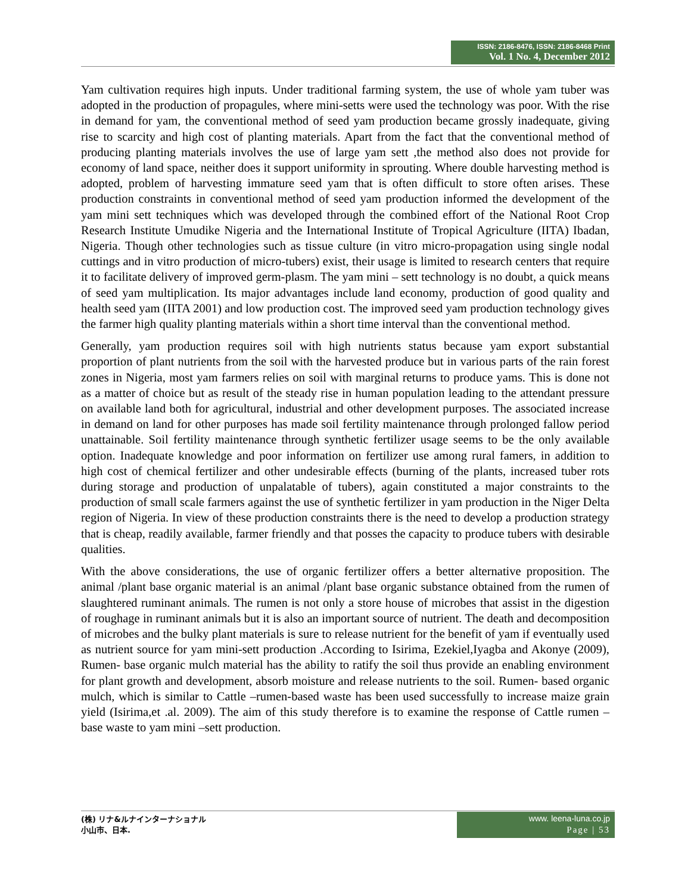ISSN: 2186-8476, ISSN: 2186-8468 Print
Vol. 1 No. 4, December 2012
Yam cultivation requires high inputs. Under traditional farming system, the use of whole yam tuber was adopted in the production of propagules, where mini-setts were used the technology was poor. With the rise in demand for yam, the conventional method of seed yam production became grossly inadequate, giving rise to scarcity and high cost of planting materials. Apart from the fact that the conventional method of producing planting materials involves the use of large yam sett ,the method also does not provide for economy of land space, neither does it support uniformity in sprouting. Where double harvesting method is adopted, problem of harvesting immature seed yam that is often difficult to store often arises. These production constraints in conventional method of seed yam production informed the development of the yam mini sett techniques which was developed through the combined effort of the National Root Crop Research Institute Umudike Nigeria and the International Institute of Tropical Agriculture (IITA) Ibadan, Nigeria. Though other technologies such as tissue culture (in vitro micro-propagation using single nodal cuttings and in vitro production of micro-tubers) exist, their usage is limited to research centers that require it to facilitate delivery of improved germ-plasm. The yam mini – sett technology is no doubt, a quick means of seed yam multiplication. Its major advantages include land economy, production of good quality and health seed yam (IITA 2001) and low production cost. The improved seed yam production technology gives the farmer high quality planting materials within a short time interval than the conventional method.
Generally, yam production requires soil with high nutrients status because yam export substantial proportion of plant nutrients from the soil with the harvested produce but in various parts of the rain forest zones in Nigeria, most yam farmers relies on soil with marginal returns to produce yams. This is done not as a matter of choice but as result of the steady rise in human population leading to the attendant pressure on available land both for agricultural, industrial and other development purposes. The associated increase in demand on land for other purposes has made soil fertility maintenance through prolonged fallow period unattainable. Soil fertility maintenance through synthetic fertilizer usage seems to be the only available option. Inadequate knowledge and poor information on fertilizer use among rural famers, in addition to high cost of chemical fertilizer and other undesirable effects (burning of the plants, increased tuber rots during storage and production of unpalatable of tubers), again constituted a major constraints to the production of small scale farmers against the use of synthetic fertilizer in yam production in the Niger Delta region of Nigeria. In view of these production constraints there is the need to develop a production strategy that is cheap, readily available, farmer friendly and that posses the capacity to produce tubers with desirable qualities.
With the above considerations, the use of organic fertilizer offers a better alternative proposition. The animal /plant base organic material is an animal /plant base organic substance obtained from the rumen of slaughtered ruminant animals. The rumen is not only a store house of microbes that assist in the digestion of roughage in ruminant animals but it is also an important source of nutrient. The death and decomposition of microbes and the bulky plant materials is sure to release nutrient for the benefit of yam if eventually used as nutrient source for yam mini-sett production .According to Isirima, Ezekiel,Iyagba and Akonye (2009), Rumen- base organic mulch material has the ability to ratify the soil thus provide an enabling environment for plant growth and development, absorb moisture and release nutrients to the soil. Rumen- based organic mulch, which is similar to Cattle –rumen-based waste has been used successfully to increase maize grain yield (Isirima,et .al. 2009). The aim of this study therefore is to examine the response of Cattle rumen – base waste to yam mini –sett production.
(株) リナ&ルナインターナショナル
小山市、日本.
www. leena-luna.co.jp
Page | 53